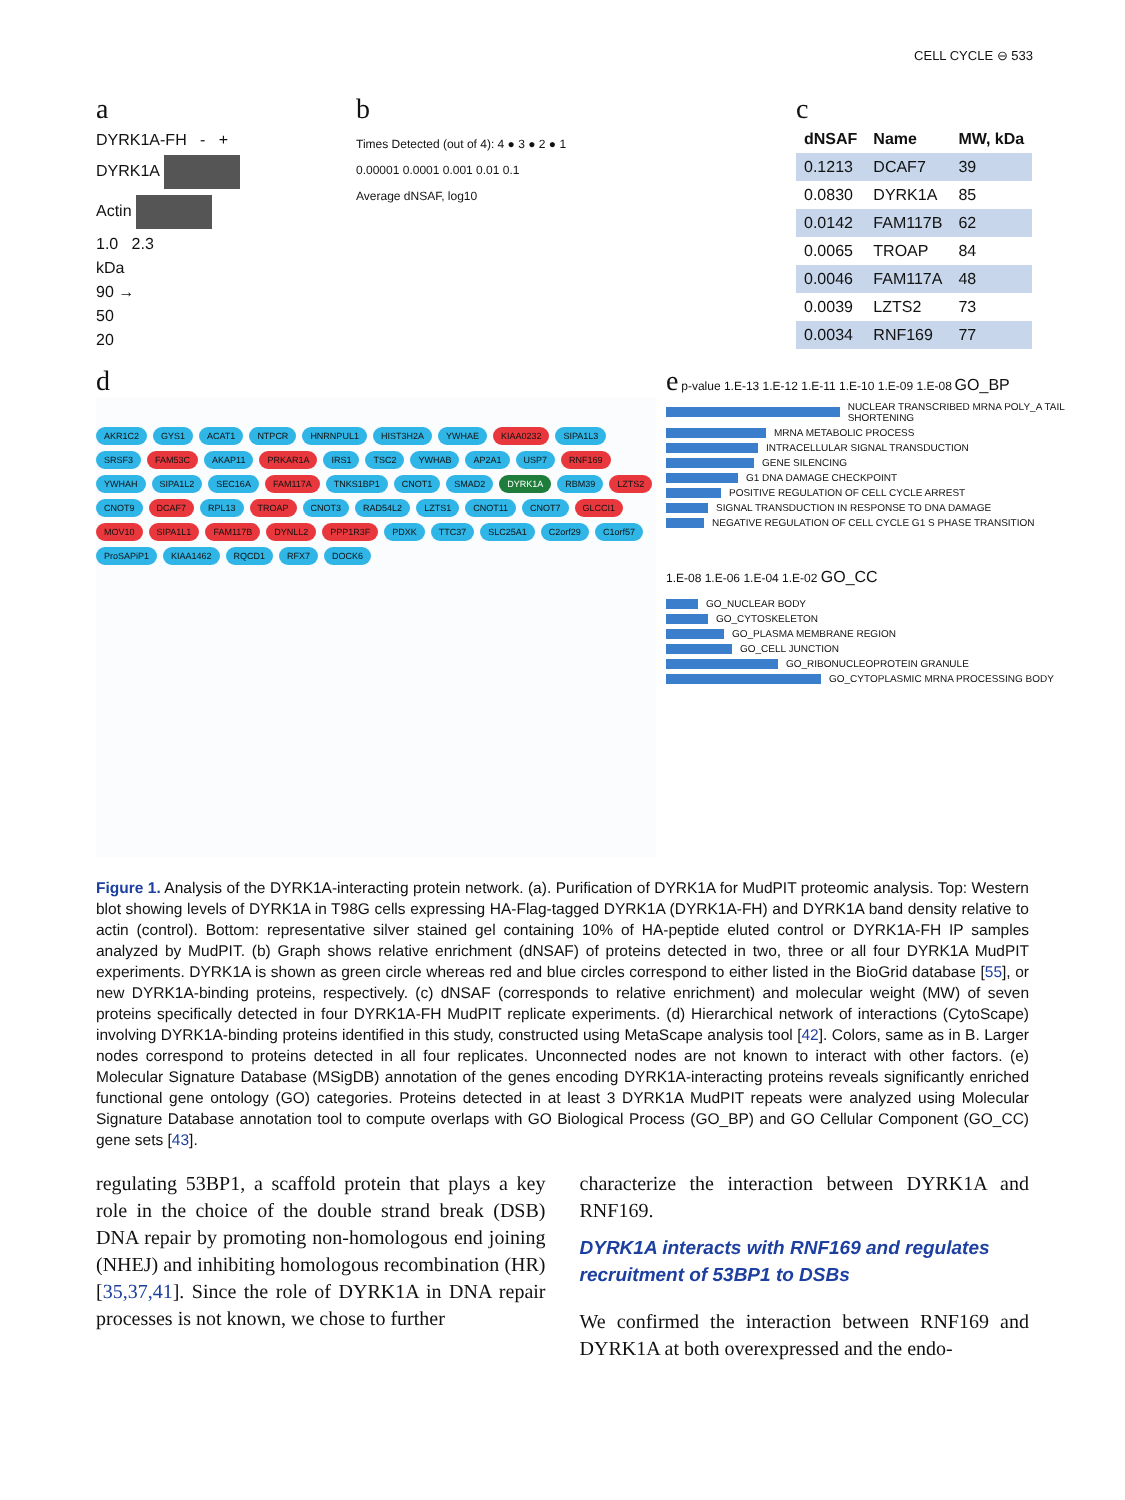CELL CYCLE ⊖ 533
a
DYRK1A-FH - +
DYRK1A
Actin
1.0 2.3
kDa
90 →
50
20
b
Times Detected (out of 4): 4 ● 3 ● 2 ● 1
0.00001 0.0001 0.001 0.01 0.1
Average dNSAF, log10
c
| dNSAF | Name | MW, kDa |
| --- | --- | --- |
| 0.1213 | DCAF7 | 39 |
| 0.0830 | DYRK1A | 85 |
| 0.0142 | FAM117B | 62 |
| 0.0065 | TROAP | 84 |
| 0.0046 | FAM117A | 48 |
| 0.0039 | LZTS2 | 73 |
| 0.0034 | RNF169 | 77 |
d
AKR1C2 GYS1 ACAT1 NTPCR HNRNPUL1 HIST3H2A YWHAE KIAA0232 SIPA1L3 SRSF3 FAM53C AKAP11 PRKAR1A IRS1 TSC2 YWHAB AP2A1 USP7 RNF169 YWHAH SIPA1L2 SEC16A FAM117A TNKS1BP1 CNOT1 SMAD2 DYRK1A RBM39 LZTS2 CNOT9 DCAF7 RPL13 TROAP CNOT3 RAD54L2 LZTS1 CNOT11 CNOT7 GLCCI1 MOV10 SIPA1L1 FAM117B DYNLL2 PPP1R3F PDXK TTC37 SLC25A1 C2orf29 C1orf57 ProSAPiP1 KIAA1462 RQCD1 RFX7 DOCK6
e p-value 1.E-13 1.E-12 1.E-11 1.E-10 1.E-09 1.E-08 GO_BP
NUCLEAR TRANSCRIBED MRNA POLY_A TAIL SHORTENING
MRNA METABOLIC PROCESS
INTRACELLULAR SIGNAL TRANSDUCTION
GENE SILENCING
G1 DNA DAMAGE CHECKPOINT
POSITIVE REGULATION OF CELL CYCLE ARREST
SIGNAL TRANSDUCTION IN RESPONSE TO DNA DAMAGE
NEGATIVE REGULATION OF CELL CYCLE G1 S PHASE TRANSITION
1.E-08 1.E-06 1.E-04 1.E-02 GO_CC
GO_NUCLEAR BODY
GO_CYTOSKELETON
GO_PLASMA MEMBRANE REGION
GO_CELL JUNCTION
GO_RIBONUCLEOPROTEIN GRANULE
GO_CYTOPLASMIC MRNA PROCESSING BODY
Figure 1. Analysis of the DYRK1A-interacting protein network. (a). Purification of DYRK1A for MudPIT proteomic analysis. Top: Western blot showing levels of DYRK1A in T98G cells expressing HA-Flag-tagged DYRK1A (DYRK1A-FH) and DYRK1A band density relative to actin (control). Bottom: representative silver stained gel containing 10% of HA-peptide eluted control or DYRK1A-FH IP samples analyzed by MudPIT. (b) Graph shows relative enrichment (dNSAF) of proteins detected in two, three or all four DYRK1A MudPIT experiments. DYRK1A is shown as green circle whereas red and blue circles correspond to either listed in the BioGrid database [55], or new DYRK1A-binding proteins, respectively. (c) dNSAF (corresponds to relative enrichment) and molecular weight (MW) of seven proteins specifically detected in four DYRK1A-FH MudPIT replicate experiments. (d) Hierarchical network of interactions (CytoScape) involving DYRK1A-binding proteins identified in this study, constructed using MetaScape analysis tool [42]. Colors, same as in B. Larger nodes correspond to proteins detected in all four replicates. Unconnected nodes are not known to interact with other factors. (e) Molecular Signature Database (MSigDB) annotation of the genes encoding DYRK1A-interacting proteins reveals significantly enriched functional gene ontology (GO) categories. Proteins detected in at least 3 DYRK1A MudPIT repeats were analyzed using Molecular Signature Database annotation tool to compute overlaps with GO Biological Process (GO_BP) and GO Cellular Component (GO_CC) gene sets [43].
regulating 53BP1, a scaffold protein that plays a key role in the choice of the double strand break (DSB) DNA repair by promoting non-homologous end joining (NHEJ) and inhibiting homologous recombination (HR) [35,37,41]. Since the role of DYRK1A in DNA repair processes is not known, we chose to further
characterize the interaction between DYRK1A and RNF169.
DYRK1A interacts with RNF169 and regulates recruitment of 53BP1 to DSBs
We confirmed the interaction between RNF169 and DYRK1A at both overexpressed and the endo-